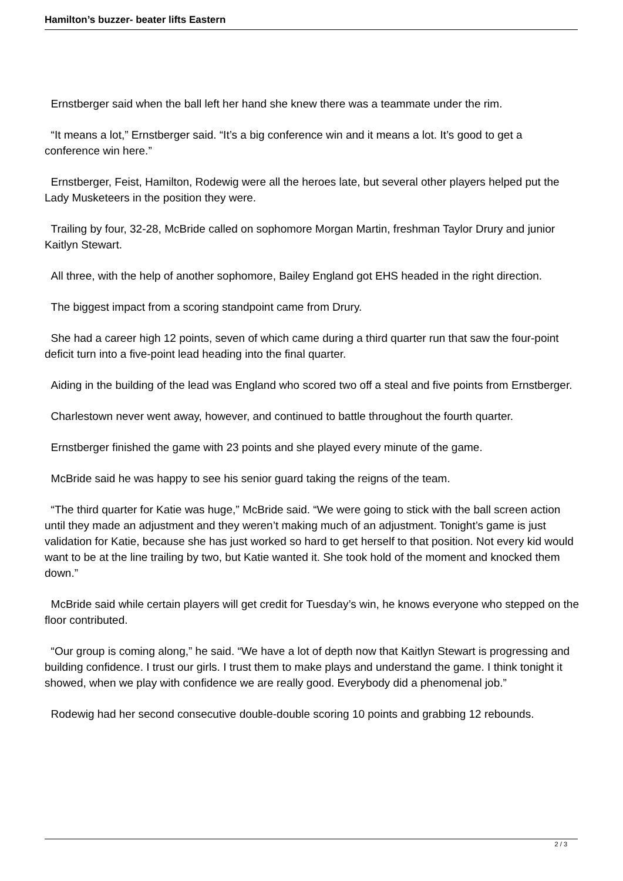Hamilton’s buzzer- beater lifts Eastern
Ernstberger said when the ball left her hand she knew there was a teammate under the rim.
“It means a lot,” Ernstberger said. “It’s a big conference win and it means a lot. It’s good to get a conference win here.”
Ernstberger, Feist, Hamilton, Rodewig were all the heroes late, but several other players helped put the Lady Musketeers in the position they were.
Trailing by four, 32-28, McBride called on sophomore Morgan Martin, freshman Taylor Drury and junior Kaitlyn Stewart.
All three, with the help of another sophomore, Bailey England got EHS headed in the right direction.
The biggest impact from a scoring standpoint came from Drury.
She had a career high 12 points, seven of which came during a third quarter run that saw the four-point deficit turn into a five-point lead heading into the final quarter.
Aiding in the building of the lead was England who scored two off a steal and five points from Ernstberger.
Charlestown never went away, however, and continued to battle throughout the fourth quarter.
Ernstberger finished the game with 23 points and she played every minute of the game.
McBride said he was happy to see his senior guard taking the reigns of the team.
“The third quarter for Katie was huge,” McBride said. “We were going to stick with the ball screen action until they made an adjustment and they weren’t making much of an adjustment. Tonight’s game is just validation for Katie, because she has just worked so hard to get herself to that position. Not every kid would want to be at the line trailing by two, but Katie wanted it. She took hold of the moment and knocked them down.”
McBride said while certain players will get credit for Tuesday’s win, he knows everyone who stepped on the floor contributed.
“Our group is coming along,” he said. “We have a lot of depth now that Kaitlyn Stewart is progressing and building confidence. I trust our girls. I trust them to make plays and understand the game. I think tonight it showed, when we play with confidence we are really good. Everybody did a phenomenal job.”
Rodewig had her second consecutive double-double scoring 10 points and grabbing 12 rebounds.
2 / 3